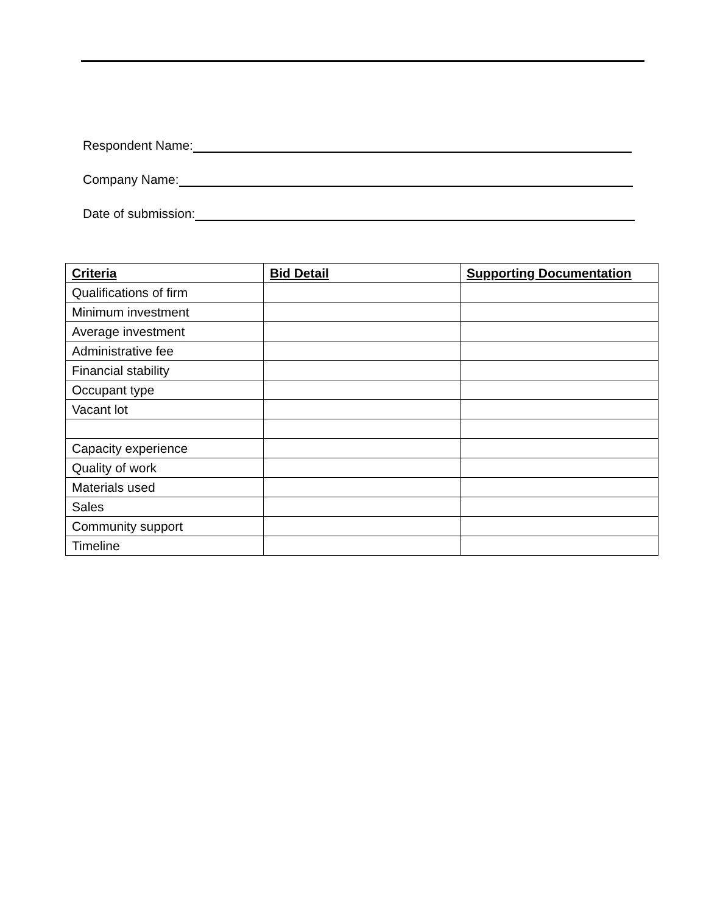Respondent Name:
Company Name:
Date of submission:
| Criteria | Bid Detail | Supporting Documentation |
| --- | --- | --- |
| Qualifications of firm | | |
| Minimum investment | | |
| Average investment | | |
| Administrative fee | | |
| Financial stability | | |
| Occupant type | | |
| Vacant lot | | |
| Capacity experience | | |
| Quality of work | | |
| Materials used | | |
| Sales | | |
| Community support | | |
| Timeline | | |